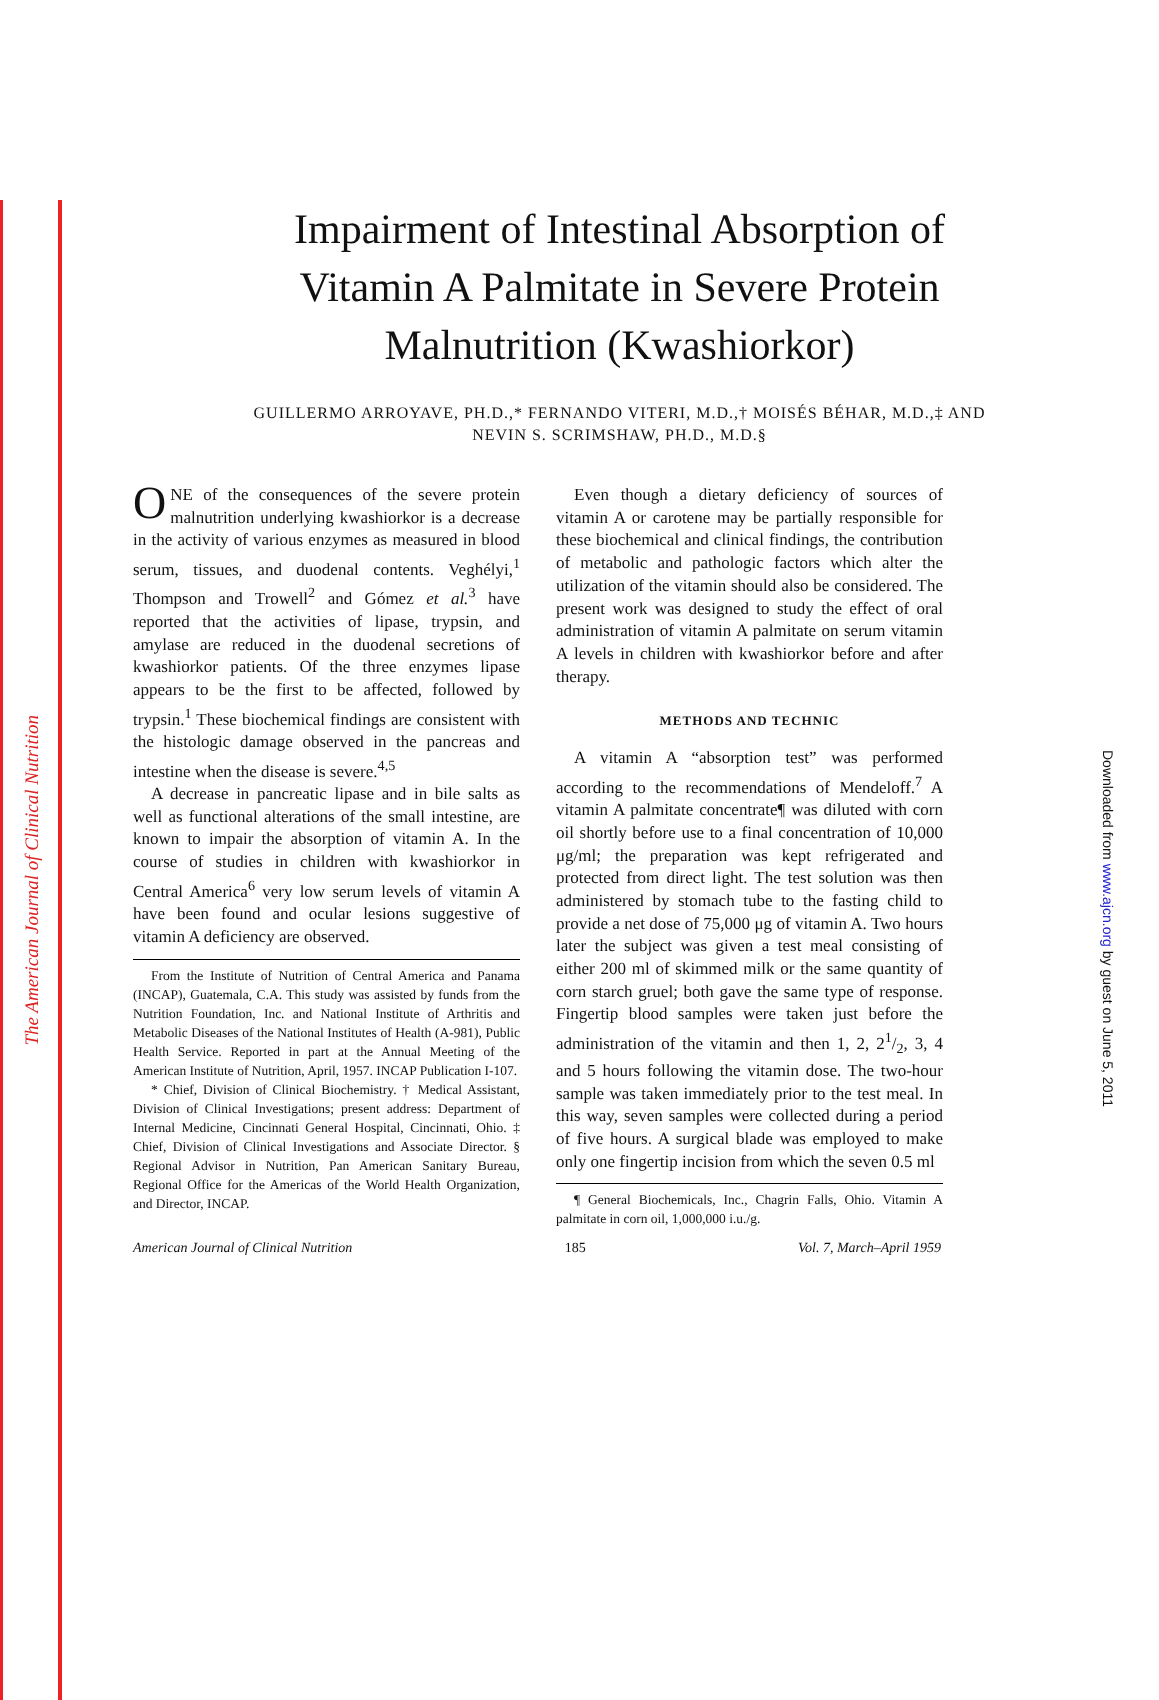The American Journal of Clinical Nutrition
Downloaded from www.ajcn.org by guest on June 5, 2011
Impairment of Intestinal Absorption of
Vitamin A Palmitate in Severe Protein
Malnutrition (Kwashiorkor)
GUILLERMO ARROYAVE, PH.D.,* FERNANDO VITERI, M.D.,† MOISÉS BÉHAR, M.D.,‡ AND
NEVIN S. SCRIMSHAW, PH.D., M.D.§
ONE of the consequences of the severe protein malnutrition underlying kwashiorkor is a decrease in the activity of various enzymes as measured in blood serum, tissues, and duodenal contents. Veghélyi,<sup>1</sup> Thompson and Trowell<sup>2</sup> and Gómez et al.<sup>3</sup> have reported that the activities of lipase, trypsin, and amylase are reduced in the duodenal secretions of kwashiorkor patients. Of the three enzymes lipase appears to be the first to be affected, followed by trypsin.<sup>1</sup> These biochemical findings are consistent with the histologic damage observed in the pancreas and intestine when the disease is severe.<sup>4,5</sup>
A decrease in pancreatic lipase and in bile salts as well as functional alterations of the small intestine, are known to impair the absorption of vitamin A. In the course of studies in children with kwashiorkor in Central America<sup>6</sup> very low serum levels of vitamin A have been found and ocular lesions suggestive of vitamin A deficiency are observed.
From the Institute of Nutrition of Central America and Panama (INCAP), Guatemala, C.A. This study was assisted by funds from the Nutrition Foundation, Inc. and National Institute of Arthritis and Metabolic Diseases of the National Institutes of Health (A-981), Public Health Service. Reported in part at the Annual Meeting of the American Institute of Nutrition, April, 1957. INCAP Publication I-107.
* Chief, Division of Clinical Biochemistry. † Medical Assistant, Division of Clinical Investigations; present address: Department of Internal Medicine, Cincinnati General Hospital, Cincinnati, Ohio. ‡ Chief, Division of Clinical Investigations and Associate Director. § Regional Advisor in Nutrition, Pan American Sanitary Bureau, Regional Office for the Americas of the World Health Organization, and Director, INCAP.
Even though a dietary deficiency of sources of vitamin A or carotene may be partially responsible for these biochemical and clinical findings, the contribution of metabolic and pathologic factors which alter the utilization of the vitamin should also be considered. The present work was designed to study the effect of oral administration of vitamin A palmitate on serum vitamin A levels in children with kwashiorkor before and after therapy.
METHODS AND TECHNIC
A vitamin A “absorption test” was performed according to the recommendations of Mendeloff.<sup>7</sup> A vitamin A palmitate concentrate¶ was diluted with corn oil shortly before use to a final concentration of 10,000 μg/ml; the preparation was kept refrigerated and protected from direct light. The test solution was then administered by stomach tube to the fasting child to provide a net dose of 75,000 μg of vitamin A. Two hours later the subject was given a test meal consisting of either 200 ml of skimmed milk or the same quantity of corn starch gruel; both gave the same type of response. Fingertip blood samples were taken just before the administration of the vitamin and then 1, 2, 21/2, 3, 4 and 5 hours following the vitamin dose. The two-hour sample was taken immediately prior to the test meal. In this way, seven samples were collected during a period of five hours. A surgical blade was employed to make only one fingertip incision from which the seven 0.5 ml
¶ General Biochemicals, Inc., Chagrin Falls, Ohio. Vitamin A palmitate in corn oil, 1,000,000 i.u./g.
American Journal of Clinical Nutrition 185 Vol. 7, March–April 1959